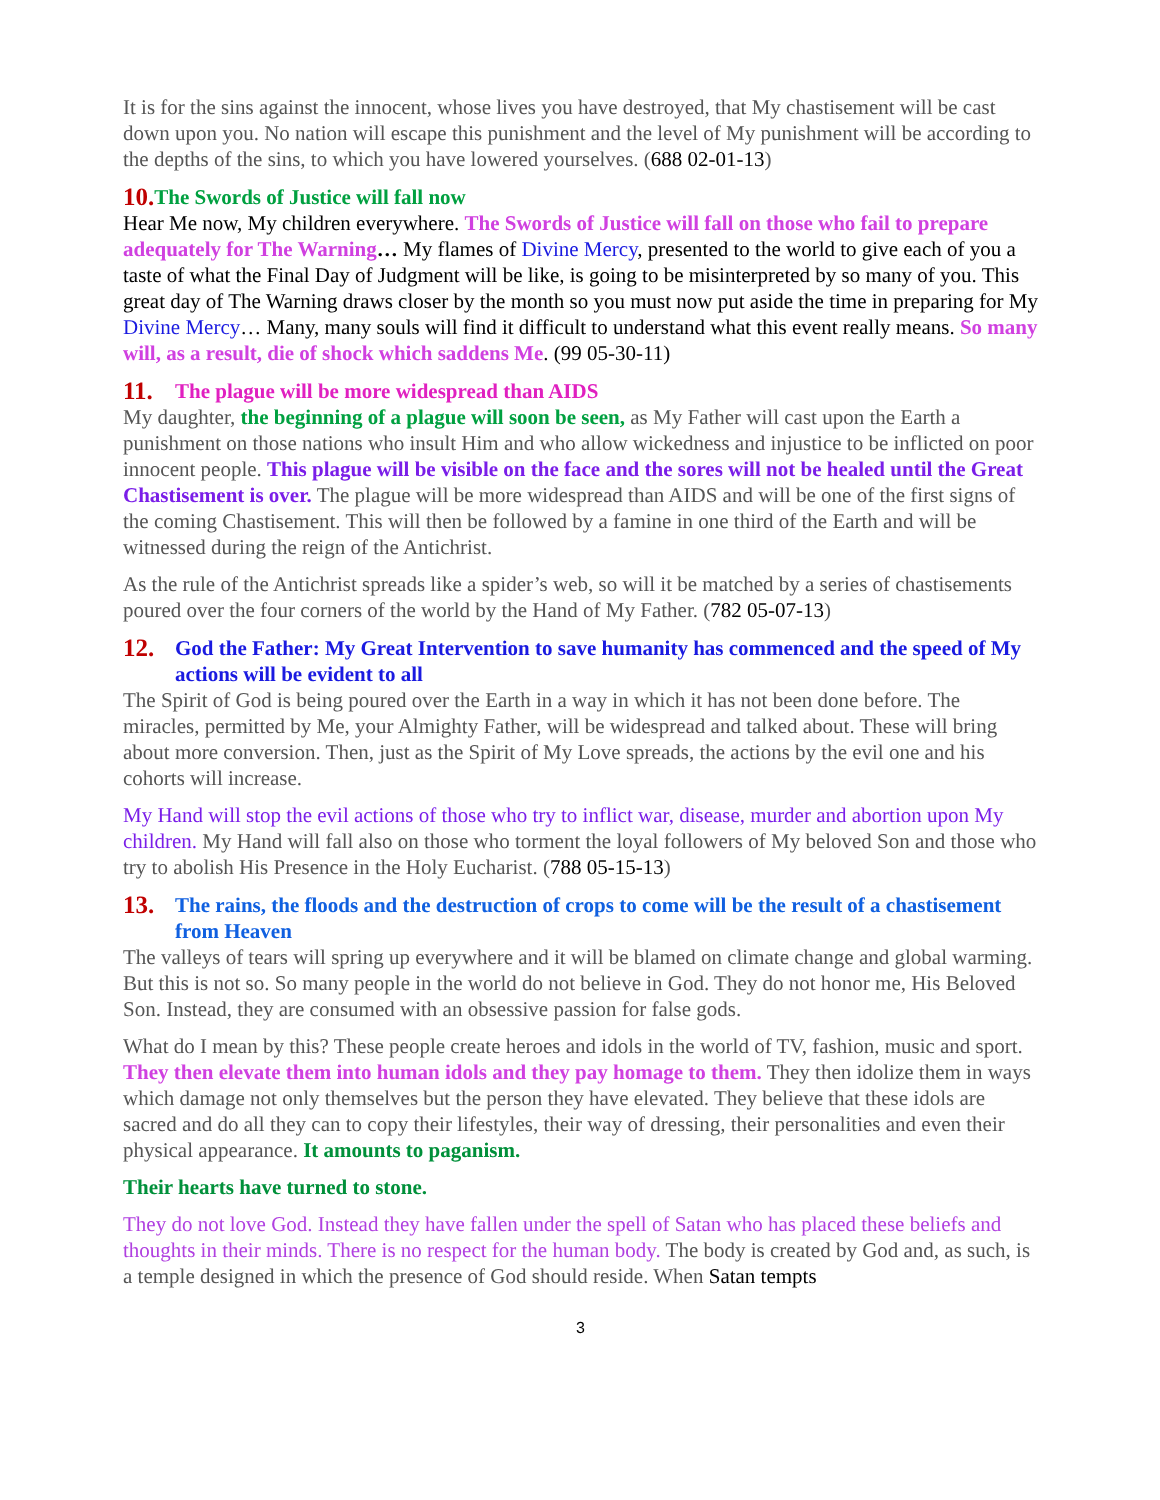It is for the sins against the innocent, whose lives you have destroyed, that My chastisement will be cast down upon you. No nation will escape this punishment and the level of My punishment will be according to the depths of the sins, to which you have lowered yourselves. (688 02-01-13)
10. The Swords of Justice will fall now
Hear Me now, My children everywhere. The Swords of Justice will fall on those who fail to prepare adequately for The Warning… My flames of Divine Mercy, presented to the world to give each of you a taste of what the Final Day of Judgment will be like, is going to be misinterpreted by so many of you. This great day of The Warning draws closer by the month so you must now put aside the time in preparing for My Divine Mercy… Many, many souls will find it difficult to understand what this event really means. So many will, as a result, die of shock which saddens Me. (99 05-30-11)
11. The plague will be more widespread than AIDS
My daughter, the beginning of a plague will soon be seen, as My Father will cast upon the Earth a punishment on those nations who insult Him and who allow wickedness and injustice to be inflicted on poor innocent people. This plague will be visible on the face and the sores will not be healed until the Great Chastisement is over. The plague will be more widespread than AIDS and will be one of the first signs of the coming Chastisement. This will then be followed by a famine in one third of the Earth and will be witnessed during the reign of the Antichrist.
As the rule of the Antichrist spreads like a spider’s web, so will it be matched by a series of chastisements poured over the four corners of the world by the Hand of My Father. (782 05-07-13)
12. God the Father: My Great Intervention to save humanity has commenced and the speed of My actions will be evident to all
The Spirit of God is being poured over the Earth in a way in which it has not been done before. The miracles, permitted by Me, your Almighty Father, will be widespread and talked about. These will bring about more conversion. Then, just as the Spirit of My Love spreads, the actions by the evil one and his cohorts will increase.
My Hand will stop the evil actions of those who try to inflict war, disease, murder and abortion upon My children. My Hand will fall also on those who torment the loyal followers of My beloved Son and those who try to abolish His Presence in the Holy Eucharist. (788 05-15-13)
13. The rains, the floods and the destruction of crops to come will be the result of a chastisement from Heaven
The valleys of tears will spring up everywhere and it will be blamed on climate change and global warming. But this is not so. So many people in the world do not believe in God. They do not honor me, His Beloved Son. Instead, they are consumed with an obsessive passion for false gods.
What do I mean by this? These people create heroes and idols in the world of TV, fashion, music and sport. They then elevate them into human idols and they pay homage to them. They then idolize them in ways which damage not only themselves but the person they have elevated. They believe that these idols are sacred and do all they can to copy their lifestyles, their way of dressing, their personalities and even their physical appearance. It amounts to paganism.
Their hearts have turned to stone.
They do not love God. Instead they have fallen under the spell of Satan who has placed these beliefs and thoughts in their minds. There is no respect for the human body. The body is created by God and, as such, is a temple designed in which the presence of God should reside. When Satan tempts
3